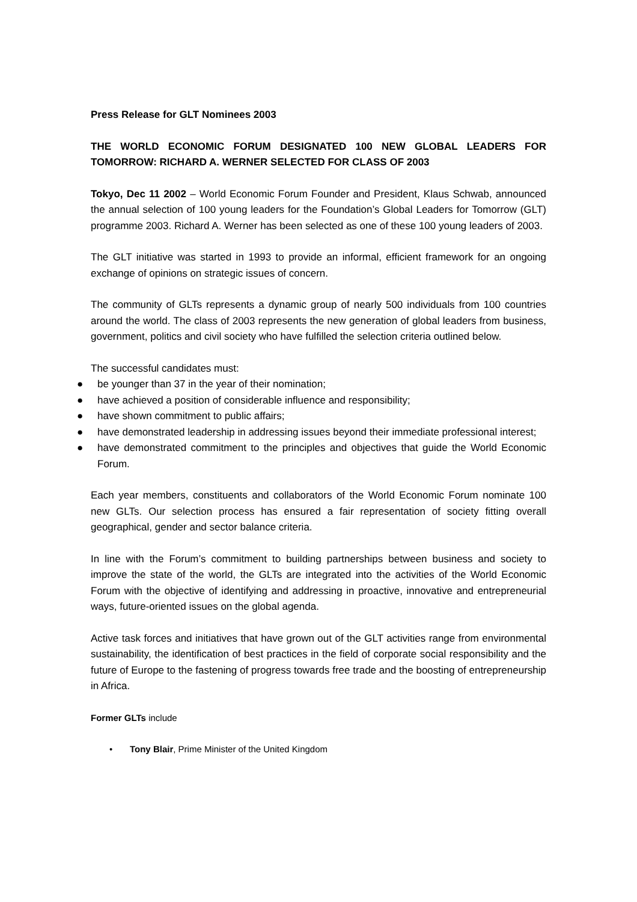Press Release for GLT Nominees 2003
THE WORLD ECONOMIC FORUM DESIGNATED 100 NEW GLOBAL LEADERS FOR TOMORROW: RICHARD A. WERNER SELECTED FOR CLASS OF 2003
Tokyo, Dec 11 2002 – World Economic Forum Founder and President, Klaus Schwab, announced the annual selection of 100 young leaders for the Foundation’s Global Leaders for Tomorrow (GLT) programme 2003. Richard A. Werner has been selected as one of these 100 young leaders of 2003.
The GLT initiative was started in 1993 to provide an informal, efficient framework for an ongoing exchange of opinions on strategic issues of concern.
The community of GLTs represents a dynamic group of nearly 500 individuals from 100 countries around the world. The class of 2003 represents the new generation of global leaders from business, government, politics and civil society who have fulfilled the selection criteria outlined below.
The successful candidates must:
● be younger than 37 in the year of their nomination;
● have achieved a position of considerable influence and responsibility;
● have shown commitment to public affairs;
● have demonstrated leadership in addressing issues beyond their immediate professional interest;
● have demonstrated commitment to the principles and objectives that guide the World Economic Forum.
Each year members, constituents and collaborators of the World Economic Forum nominate 100 new GLTs. Our selection process has ensured a fair representation of society fitting overall geographical, gender and sector balance criteria.
In line with the Forum’s commitment to building partnerships between business and society to improve the state of the world, the GLTs are integrated into the activities of the World Economic Forum with the objective of identifying and addressing in proactive, innovative and entrepreneurial ways, future-oriented issues on the global agenda.
Active task forces and initiatives that have grown out of the GLT activities range from environmental sustainability, the identification of best practices in the field of corporate social responsibility and the future of Europe to the fastening of progress towards free trade and the boosting of entrepreneurship in Africa.
Former GLTs include
• Tony Blair, Prime Minister of the United Kingdom